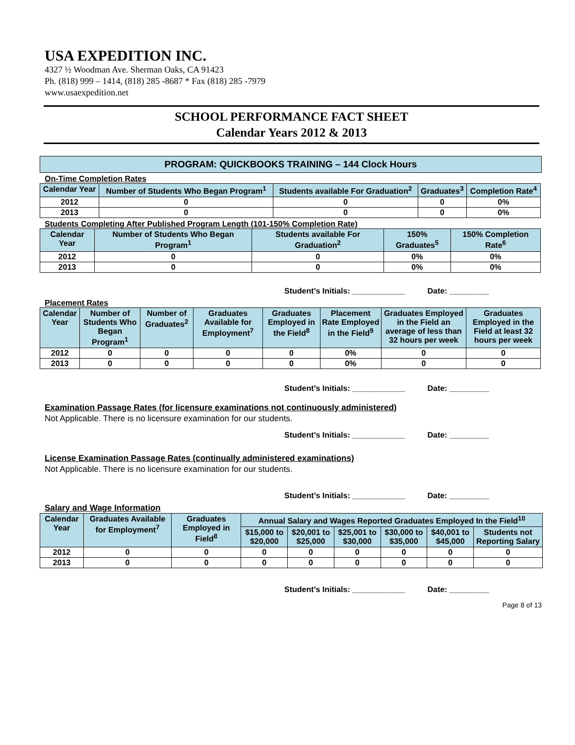USA EXPEDITION INC.
4327 ½ Woodman Ave. Sherman Oaks, CA 91423
Ph. (818) 999 – 1414, (818) 285 -8687 * Fax (818) 285 -7979
www.usaexpedition.net
SCHOOL PERFORMANCE FACT SHEET
Calendar Years 2012 & 2013
PROGRAM: QUICKBOOKS TRAINING – 144 Clock Hours
On-Time Completion Rates
| Calendar Year | Number of Students Who Began Program<sup>1</sup> | Students available For Graduation<sup>2</sup> | Graduates<sup>3</sup> | Completion Rate<sup>4</sup> |
| --- | --- | --- | --- | --- |
| 2012 | 0 | 0 | 0 | 0% |
| 2013 | 0 | 0 | 0 | 0% |
Students Completing After Published Program Length (101-150% Completion Rate)
| Calendar Year | Number of Students Who Began Program<sup>1</sup> | Students available For Graduation<sup>2</sup> | 150% Graduates<sup>5</sup> | 150% Completion Rate<sup>6</sup> |
| --- | --- | --- | --- | --- |
| 2012 | 0 | 0 | 0% | 0% |
| 2013 | 0 | 0 | 0% | 0% |
Student’s Initials: ____________ Date: _________
Placement Rates
| Calendar Year | Number of Students Who Began Program<sup>1</sup> | Number of Graduates<sup>2</sup> | Graduates Available for Employment<sup>7</sup> | Graduates Employed in the Field<sup>8</sup> | Placement Rate Employed in the Field<sup>9</sup> | Graduates Employed in the Field an average of less than 32 hours per week | Graduates Employed in the Field at least 32 hours per week |
| --- | --- | --- | --- | --- | --- | --- | --- |
| 2012 | 0 | 0 | 0 | 0 | 0% | 0 | 0 |
| 2013 | 0 | 0 | 0 | 0 | 0% | 0 | 0 |
Student’s Initials: ____________ Date: _________
Examination Passage Rates (for licensure examinations not continuously administered)
Not Applicable. There is no licensure examination for our students.
Student’s Initials: ____________ Date: _________
License Examination Passage Rates (continually administered examinations)
Not Applicable. There is no licensure examination for our students.
Student’s Initials: ____________ Date: _________
Salary and Wage Information
| Calendar Year | Graduates Available for Employment<sup>7</sup> | Graduates Employed in Field<sup>8</sup> | Annual Salary and Wages Reported Graduates Employed In the Field<sup>10</sup> | | | | | |
| --- | --- | --- | --- | --- | --- | --- | --- | --- |
| | | | $15,000 to $20,000 | $20,001 to $25,000 | $25,001 to $30,000 | $30,000 to $35,000 | $40,001 to $45,000 | Students not Reporting Salary |
| 2012 | 0 | 0 | 0 | 0 | 0 | 0 | 0 | 0 |
| 2013 | 0 | 0 | 0 | 0 | 0 | 0 | 0 | 0 |
Student’s Initials: ____________ Date: _________
Page 8 of 13